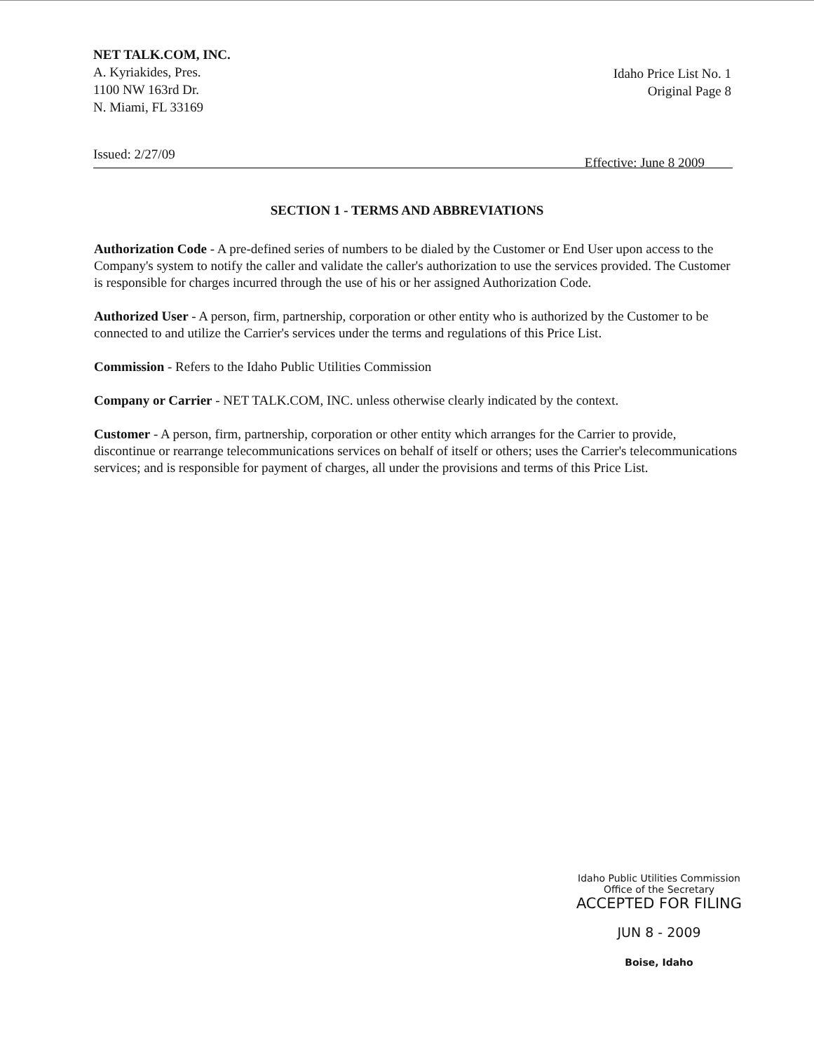NET TALK.COM, INC.
A. Kyriakides, Pres.
1100 NW 163rd Dr.
N. Miami, FL 33169
Idaho Price List No. 1
Original Page 8
Issued: 2/27/09 Effective: June 8 2009
SECTION 1 - TERMS AND ABBREVIATIONS
Authorization Code - A pre-defined series of numbers to be dialed by the Customer or End User upon access to the Company's system to notify the caller and validate the caller's authorization to use the services provided. The Customer is responsible for charges incurred through the use of his or her assigned Authorization Code.
Authorized User - A person, firm, partnership, corporation or other entity who is authorized by the Customer to be connected to and utilize the Carrier's services under the terms and regulations of this Price List.
Commission - Refers to the Idaho Public Utilities Commission
Company or Carrier - NET TALK.COM, INC. unless otherwise clearly indicated by the context.
Customer - A person, firm, partnership, corporation or other entity which arranges for the Carrier to provide, discontinue or rearrange telecommunications services on behalf of itself or others; uses the Carrier's telecommunications services; and is responsible for payment of charges, all under the provisions and terms of this Price List.
Idaho Public Utilities Commission
Office of the Secretary
ACCEPTED FOR FILING
JUN 8 - 2009
Boise, Idaho